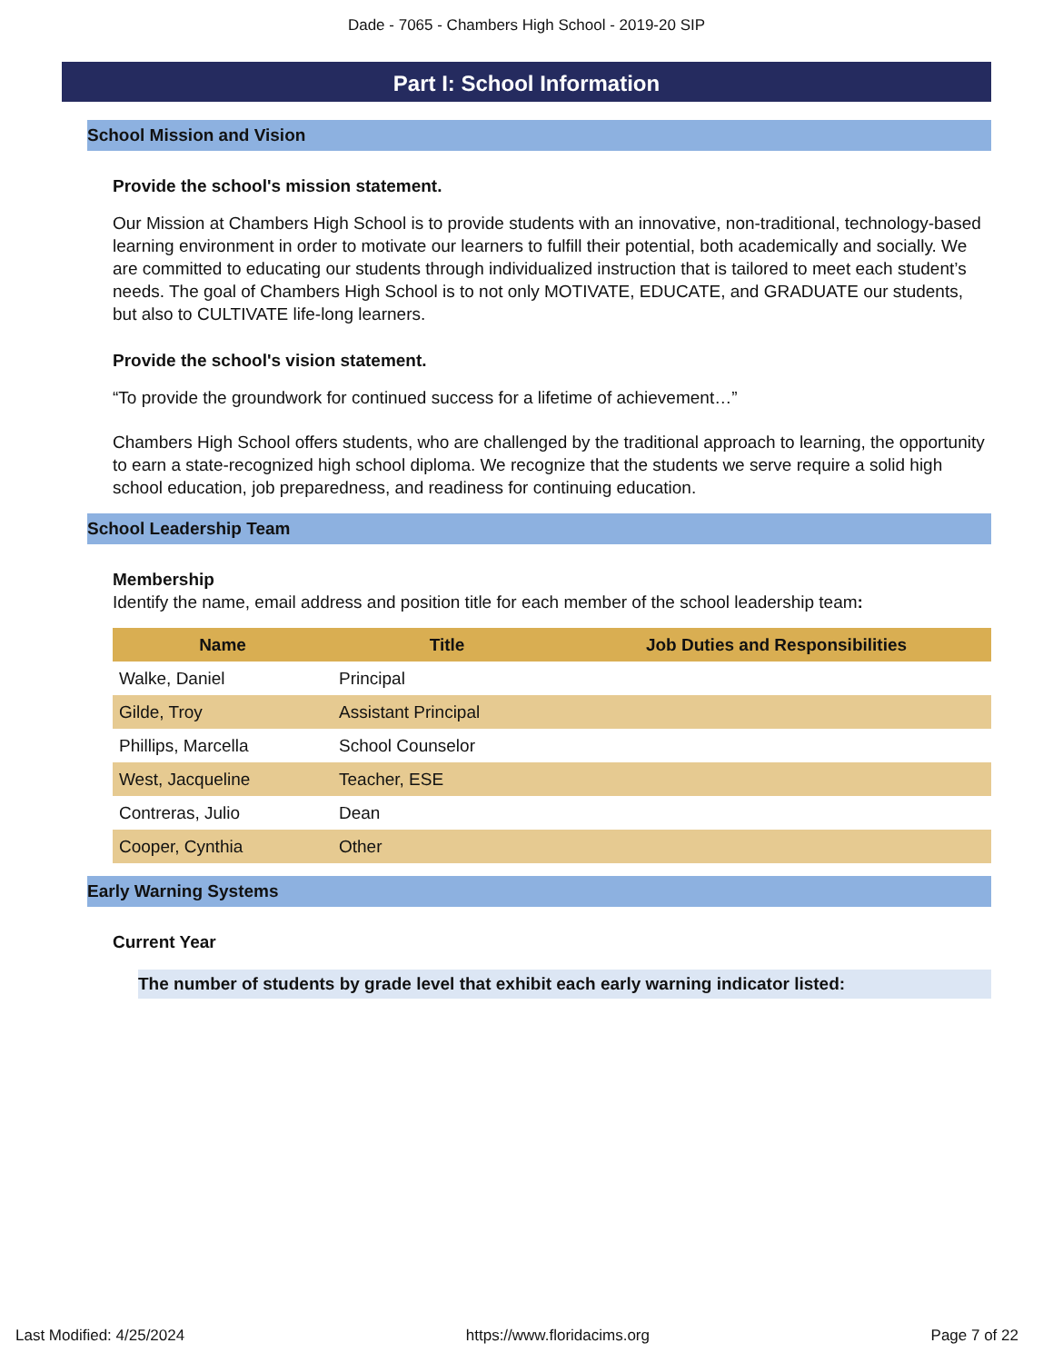Dade - 7065 - Chambers High School - 2019-20 SIP
Part I: School Information
School Mission and Vision
Provide the school's mission statement.
Our Mission at Chambers High School is to provide students with an innovative, non-traditional, technology-based learning environment in order to motivate our learners to fulfill their potential, both academically and socially. We are committed to educating our students through individualized instruction that is tailored to meet each student’s needs. The goal of Chambers High School is to not only MOTIVATE, EDUCATE, and GRADUATE our students, but also to CULTIVATE life-long learners.
Provide the school's vision statement.
“To provide the groundwork for continued success for a lifetime of achievement…”
Chambers High School offers students, who are challenged by the traditional approach to learning, the opportunity to earn a state-recognized high school diploma. We recognize that the students we serve require a solid high school education, job preparedness, and readiness for continuing education.
School Leadership Team
Membership
Identify the name, email address and position title for each member of the school leadership team:
| Name | Title | Job Duties and Responsibilities |
| --- | --- | --- |
| Walke, Daniel | Principal | |
| Gilde, Troy | Assistant Principal | |
| Phillips, Marcella | School Counselor | |
| West, Jacqueline | Teacher, ESE | |
| Contreras, Julio | Dean | |
| Cooper, Cynthia | Other | |
Early Warning Systems
Current Year
The number of students by grade level that exhibit each early warning indicator listed:
Last Modified: 4/25/2024 https://www.floridacims.org Page 7 of 22